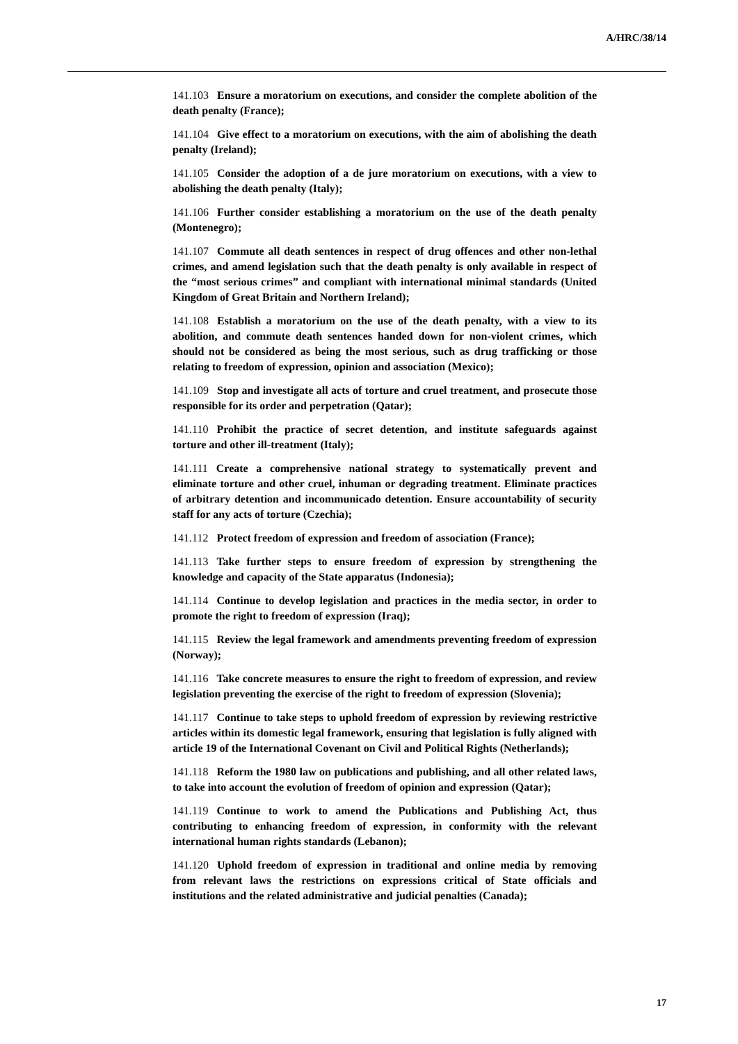A/HRC/38/14
141.103 Ensure a moratorium on executions, and consider the complete abolition of the death penalty (France);
141.104 Give effect to a moratorium on executions, with the aim of abolishing the death penalty (Ireland);
141.105 Consider the adoption of a de jure moratorium on executions, with a view to abolishing the death penalty (Italy);
141.106 Further consider establishing a moratorium on the use of the death penalty (Montenegro);
141.107 Commute all death sentences in respect of drug offences and other non-lethal crimes, and amend legislation such that the death penalty is only available in respect of the “most serious crimes” and compliant with international minimal standards (United Kingdom of Great Britain and Northern Ireland);
141.108 Establish a moratorium on the use of the death penalty, with a view to its abolition, and commute death sentences handed down for non-violent crimes, which should not be considered as being the most serious, such as drug trafficking or those relating to freedom of expression, opinion and association (Mexico);
141.109 Stop and investigate all acts of torture and cruel treatment, and prosecute those responsible for its order and perpetration (Qatar);
141.110 Prohibit the practice of secret detention, and institute safeguards against torture and other ill-treatment (Italy);
141.111 Create a comprehensive national strategy to systematically prevent and eliminate torture and other cruel, inhuman or degrading treatment. Eliminate practices of arbitrary detention and incommunicado detention. Ensure accountability of security staff for any acts of torture (Czechia);
141.112 Protect freedom of expression and freedom of association (France);
141.113 Take further steps to ensure freedom of expression by strengthening the knowledge and capacity of the State apparatus (Indonesia);
141.114 Continue to develop legislation and practices in the media sector, in order to promote the right to freedom of expression (Iraq);
141.115 Review the legal framework and amendments preventing freedom of expression (Norway);
141.116 Take concrete measures to ensure the right to freedom of expression, and review legislation preventing the exercise of the right to freedom of expression (Slovenia);
141.117 Continue to take steps to uphold freedom of expression by reviewing restrictive articles within its domestic legal framework, ensuring that legislation is fully aligned with article 19 of the International Covenant on Civil and Political Rights (Netherlands);
141.118 Reform the 1980 law on publications and publishing, and all other related laws, to take into account the evolution of freedom of opinion and expression (Qatar);
141.119 Continue to work to amend the Publications and Publishing Act, thus contributing to enhancing freedom of expression, in conformity with the relevant international human rights standards (Lebanon);
141.120 Uphold freedom of expression in traditional and online media by removing from relevant laws the restrictions on expressions critical of State officials and institutions and the related administrative and judicial penalties (Canada);
17